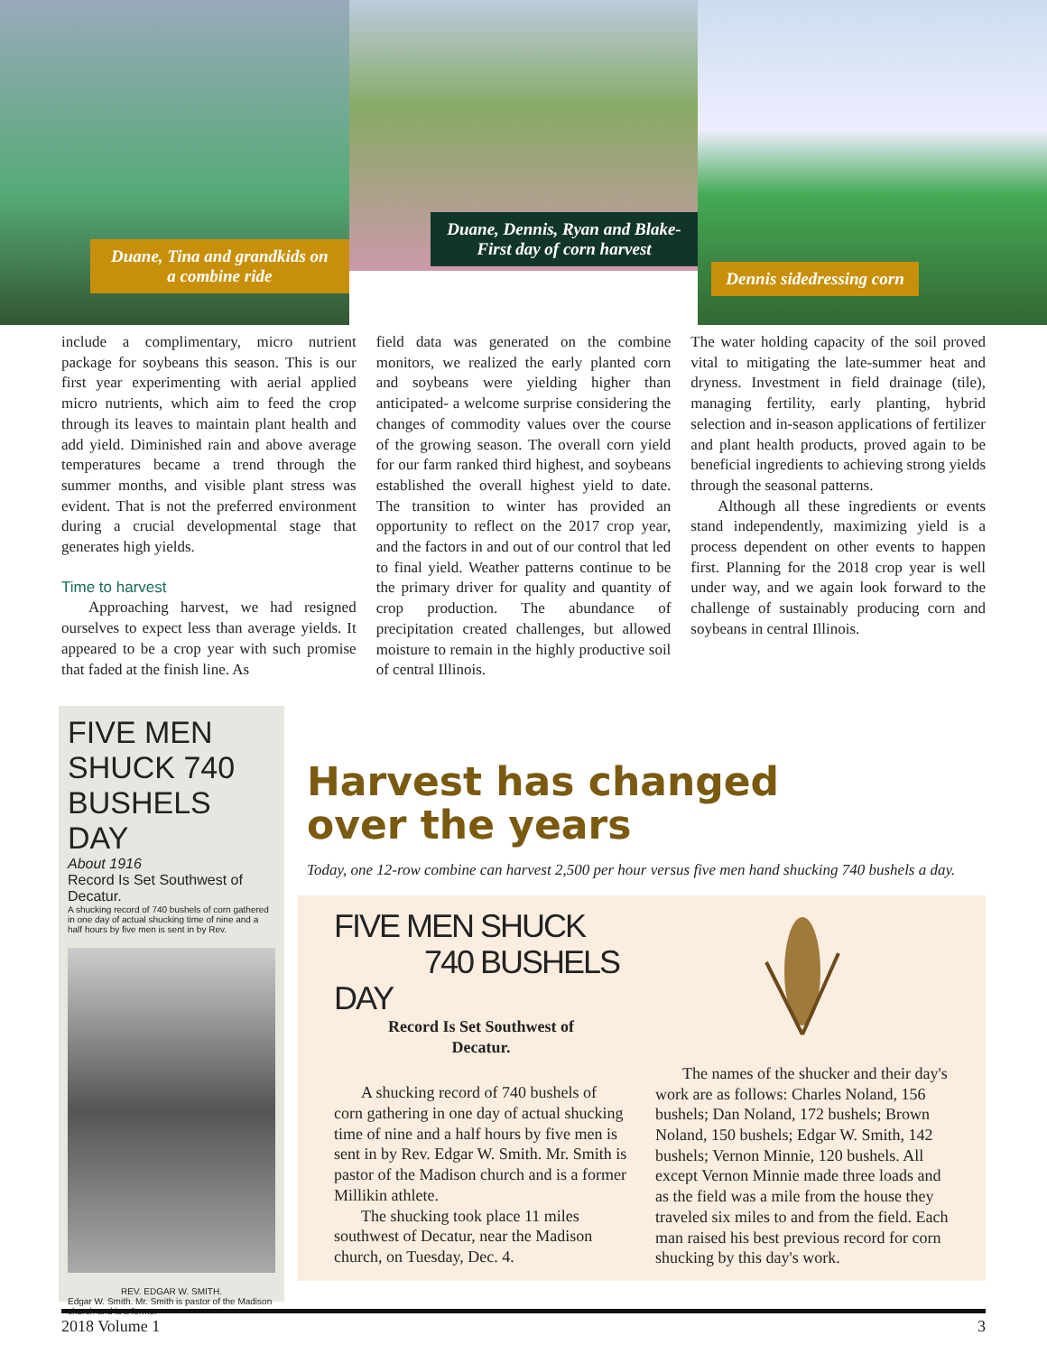Duane, Tina and grandkids on a combine ride
Duane, Dennis, Ryan and Blake- First day of corn harvest
Dennis sidedressing corn
include a complimentary, micro nutrient package for soybeans this season. This is our first year experimenting with aerial applied micro nutrients, which aim to feed the crop through its leaves to maintain plant health and add yield. Diminished rain and above average temperatures became a trend through the summer months, and visible plant stress was evident. That is not the preferred environment during a crucial developmental stage that generates high yields.
Time to harvest
Approaching harvest, we had resigned ourselves to expect less than average yields. It appeared to be a crop year with such promise that faded at the finish line. As
field data was generated on the combine monitors, we realized the early planted corn and soybeans were yielding higher than anticipated- a welcome surprise considering the changes of commodity values over the course of the growing season. The overall corn yield for our farm ranked third highest, and soybeans established the overall highest yield to date. The transition to winter has provided an opportunity to reflect on the 2017 crop year, and the factors in and out of our control that led to final yield. Weather patterns continue to be the primary driver for quality and quantity of crop production. The abundance of precipitation created challenges, but allowed moisture to remain in the highly productive soil of central Illinois.
The water holding capacity of the soil proved vital to mitigating the late-summer heat and dryness. Investment in field drainage (tile), managing fertility, early planting, hybrid selection and in-season applications of fertilizer and plant health products, proved again to be beneficial ingredients to achieving strong yields through the seasonal patterns.
Although all these ingredients or events stand independently, maximizing yield is a process dependent on other events to happen first. Planning for the 2018 crop year is well under way, and we again look forward to the challenge of sustainably producing corn and soybeans in central Illinois.
FIVE MEN SHUCK 740 BUSHELS DAY
About 1916
Record Is Set Southwest of Decatur.
A shucking record of 740 bushels of corn gathered in one day of actual shucking time of nine and a half hours by five men is sent in by Rev.
REV. EDGAR W. SMITH.
Edgar W. Smith. Mr. Smith is pastor of the Madison church and is a former
Harvest has changed
over the years
Today, one 12-row combine can harvest 2,500 per hour versus five men hand shucking 740 bushels a day.
FIVE MEN SHUCK
740 BUSHELS DAY
Record Is Set Southwest of
Decatur.
A shucking record of 740 bushels of corn gathering in one day of actual shucking time of nine and a half hours by five men is sent in by Rev. Edgar W. Smith. Mr. Smith is pastor of the Madison church and is a former Millikin athlete.
The shucking took place 11 miles southwest of Decatur, near the Madison church, on Tuesday, Dec. 4.
The names of the shucker and their day's work are as follows: Charles Noland, 156 bushels; Dan Noland, 172 bushels; Brown Noland, 150 bushels; Edgar W. Smith, 142 bushels; Vernon Minnie, 120 bushels. All except Vernon Minnie made three loads and as the field was a mile from the house they traveled six miles to and from the field. Each man raised his best previous record for corn shucking by this day's work.
2018 Volume 1 3